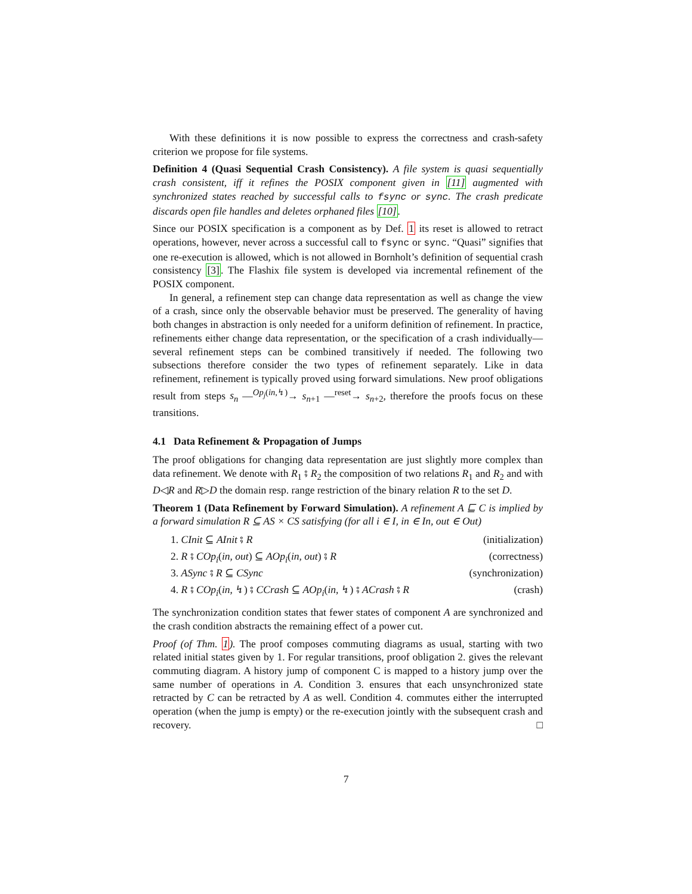With these definitions it is now possible to express the correctness and crash-safety criterion we propose for file systems.
Definition 4 (Quasi Sequential Crash Consistency). A file system is quasi sequentially crash consistent, iff it refines the POSIX component given in [11] augmented with synchronized states reached by successful calls to fsync or sync. The crash predicate discards open file handles and deletes orphaned files [10].
Since our POSIX specification is a component as by Def. 1 its reset is allowed to retract operations, however, never across a successful call to fsync or sync. “Quasi” signifies that one re-execution is allowed, which is not allowed in Bornholt’s definition of sequential crash consistency [3]. The Flashix file system is developed via incremental refinement of the POSIX component.
In general, a refinement step can change data representation as well as change the view of a crash, since only the observable behavior must be preserved. The generality of having both changes in abstraction is only needed for a uniform definition of refinement. In practice, refinements either change data representation, or the specification of a crash individually—several refinement steps can be combined transitively if needed. The following two subsections therefore consider the two types of refinement separately. Like in data refinement, refinement is typically proved using forward simulations. New proof obligations result from steps s<sub>n</sub> —<sup>Op<sub>j</sub>(in,↯)</sup>→ s<sub>n+1</sub> —<sup>reset</sup>→ s<sub>n+2</sub>, therefore the proofs focus on these transitions.
4.1 Data Refinement & Propagation of Jumps
The proof obligations for changing data representation are just slightly more complex than data refinement. We denote with R<sub>1</sub> ⨾ R<sub>2</sub> the composition of two relations R<sub>1</sub> and R<sub>2</sub> and with D◁R and R▷D the domain resp. range restriction of the binary relation R to the set D.
Theorem 1 (Data Refinement by Forward Simulation). A refinement A ⊑ C is implied by a forward simulation R ⊆ AS × CS satisfying (for all i ∈ I, in ∈ In, out ∈ Out)
1. CInit ⊆ AInit ⨾ R (initialization)
2. R ⨾ COp<sub>i</sub>(in, out) ⊆ AOp<sub>i</sub>(in, out) ⨾ R (correctness)
3. ASync ⨾ R ⊆ CSync (synchronization)
4. R ⨾ COp<sub>i</sub>(in, ↯) ⨾ CCrash ⊆ AOp<sub>i</sub>(in, ↯) ⨾ ACrash ⨾ R (crash)
The synchronization condition states that fewer states of component A are synchronized and the crash condition abstracts the remaining effect of a power cut.
Proof (of Thm. 1). The proof composes commuting diagrams as usual, starting with two related initial states given by 1. For regular transitions, proof obligation 2. gives the relevant commuting diagram. A history jump of component C is mapped to a history jump over the same number of operations in A. Condition 3. ensures that each unsynchronized state retracted by C can be retracted by A as well. Condition 4. commutes either the interrupted operation (when the jump is empty) or the re-execution jointly with the subsequent crash and recovery. □
7